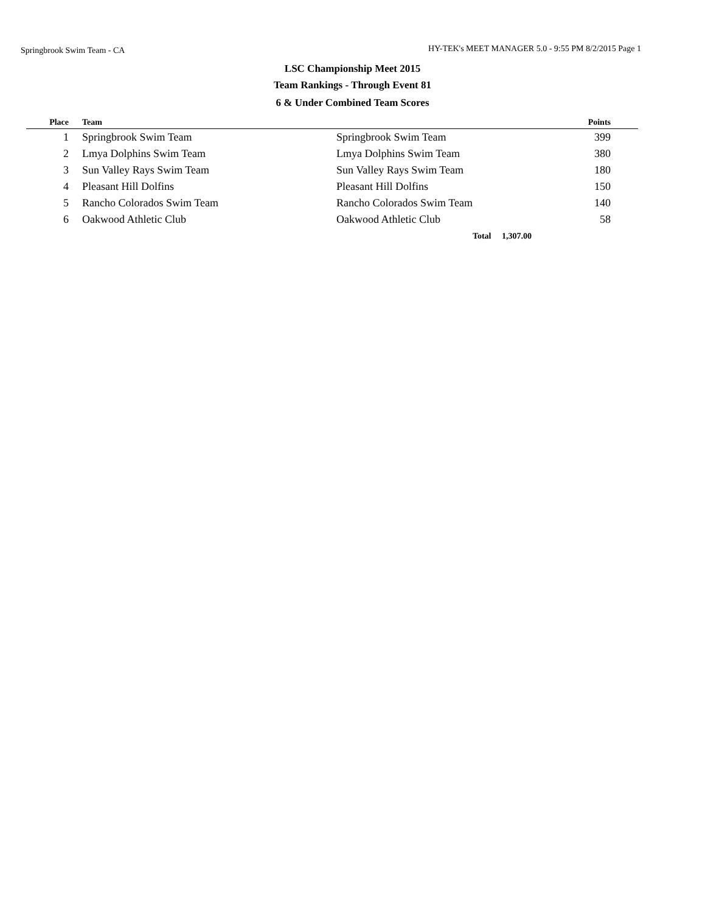Springbrook Swim Team - CA
HY-TEK's MEET MANAGER 5.0 - 9:55 PM 8/2/2015 Page 1
LSC Championship Meet 2015
Team Rankings - Through Event 81
6 & Under Combined Team Scores
| Place | Team | | Points | |
| --- | --- | --- | --- | --- |
| 1 | Springbrook Swim Team | Springbrook Swim Team | 399 | |
| 2 | Lmya Dolphins Swim Team | Lmya Dolphins Swim Team | 380 | |
| 3 | Sun Valley Rays Swim Team | Sun Valley Rays Swim Team | 180 | |
| 4 | Pleasant Hill Dolfins | Pleasant Hill Dolfins | 150 | |
| 5 | Rancho Colorados Swim Team | Rancho Colorados Swim Team | 140 | |
| 6 | Oakwood Athletic Club | Oakwood Athletic Club | 58 | |
| | | Total 1,307.00 | | |